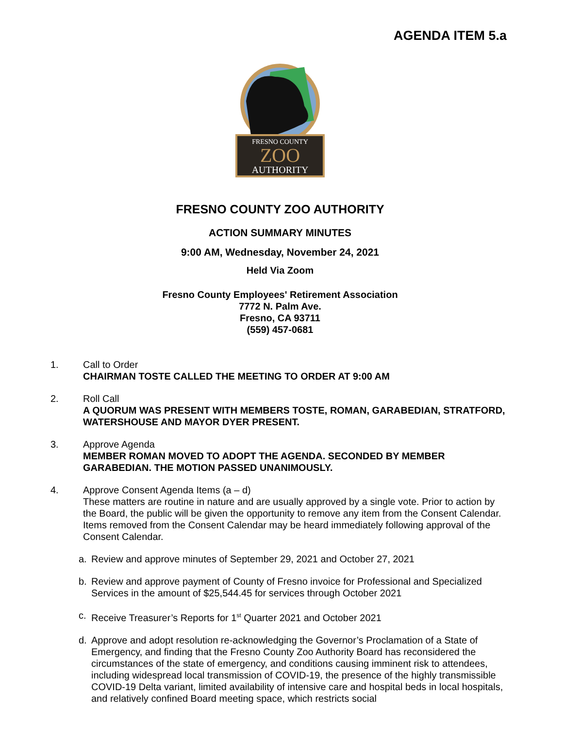AGENDA ITEM 5.a
FRESNO COUNTY
ZOO
AUTHORITY
FRESNO COUNTY ZOO AUTHORITY
ACTION SUMMARY MINUTES
9:00 AM, Wednesday, November 24, 2021
Held Via Zoom
Fresno County Employees' Retirement Association
7772 N. Palm Ave.
Fresno, CA 93711
(559) 457-0681
1. Call to Order
CHAIRMAN TOSTE CALLED THE MEETING TO ORDER AT 9:00 AM
2. Roll Call
A QUORUM WAS PRESENT WITH MEMBERS TOSTE, ROMAN, GARABEDIAN, STRATFORD, WATERSHOUSE AND MAYOR DYER PRESENT.
3. Approve Agenda
MEMBER ROMAN MOVED TO ADOPT THE AGENDA. SECONDED BY MEMBER GARABEDIAN. THE MOTION PASSED UNANIMOUSLY.
4. Approve Consent Agenda Items (a – d)
These matters are routine in nature and are usually approved by a single vote. Prior to action by the Board, the public will be given the opportunity to remove any item from the Consent Calendar. Items removed from the Consent Calendar may be heard immediately following approval of the Consent Calendar.
a. Review and approve minutes of September 29, 2021 and October 27, 2021
b. Review and approve payment of County of Fresno invoice for Professional and Specialized Services in the amount of $25,544.45 for services through October 2021
c. Receive Treasurer’s Reports for 1<sup>st</sup> Quarter 2021 and October 2021
d. Approve and adopt resolution re-acknowledging the Governor’s Proclamation of a State of Emergency, and finding that the Fresno County Zoo Authority Board has reconsidered the circumstances of the state of emergency, and conditions causing imminent risk to attendees, including widespread local transmission of COVID-19, the presence of the highly transmissible COVID-19 Delta variant, limited availability of intensive care and hospital beds in local hospitals, and relatively confined Board meeting space, which restricts social